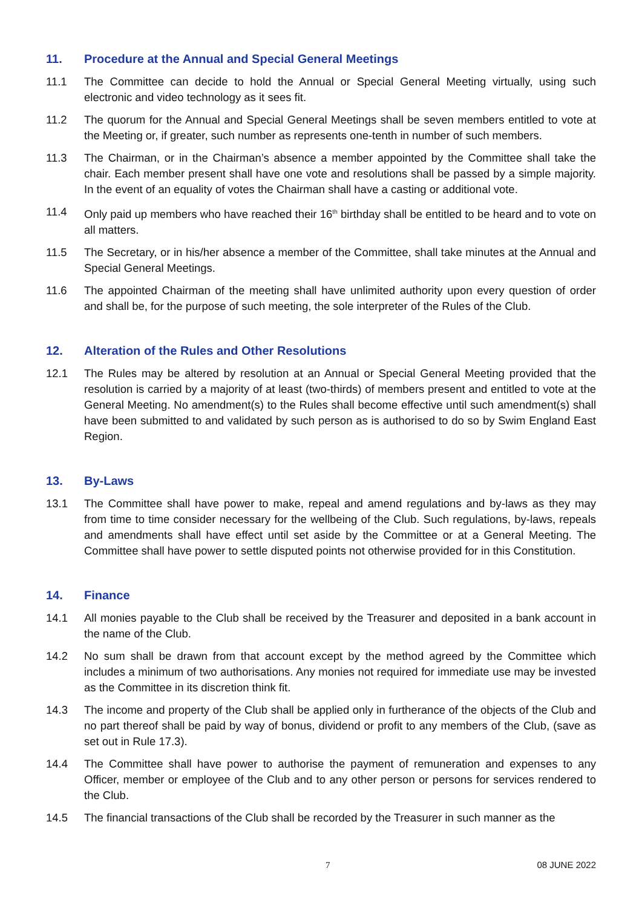11. Procedure at the Annual and Special General Meetings
11.1 The Committee can decide to hold the Annual or Special General Meeting virtually, using such electronic and video technology as it sees fit.
11.2 The quorum for the Annual and Special General Meetings shall be seven members entitled to vote at the Meeting or, if greater, such number as represents one-tenth in number of such members.
11.3 The Chairman, or in the Chairman’s absence a member appointed by the Committee shall take the chair. Each member present shall have one vote and resolutions shall be passed by a simple majority. In the event of an equality of votes the Chairman shall have a casting or additional vote.
11.4 Only paid up members who have reached their 16<sup>th</sup> birthday shall be entitled to be heard and to vote on all matters.
11.5 The Secretary, or in his/her absence a member of the Committee, shall take minutes at the Annual and Special General Meetings.
11.6 The appointed Chairman of the meeting shall have unlimited authority upon every question of order and shall be, for the purpose of such meeting, the sole interpreter of the Rules of the Club.
12. Alteration of the Rules and Other Resolutions
12.1 The Rules may be altered by resolution at an Annual or Special General Meeting provided that the resolution is carried by a majority of at least (two-thirds) of members present and entitled to vote at the General Meeting. No amendment(s) to the Rules shall become effective until such amendment(s) shall have been submitted to and validated by such person as is authorised to do so by Swim England East Region.
13. By-Laws
13.1 The Committee shall have power to make, repeal and amend regulations and by-laws as they may from time to time consider necessary for the wellbeing of the Club. Such regulations, by-laws, repeals and amendments shall have effect until set aside by the Committee or at a General Meeting. The Committee shall have power to settle disputed points not otherwise provided for in this Constitution.
14. Finance
14.1 All monies payable to the Club shall be received by the Treasurer and deposited in a bank account in the name of the Club.
14.2 No sum shall be drawn from that account except by the method agreed by the Committee which includes a minimum of two authorisations. Any monies not required for immediate use may be invested as the Committee in its discretion think fit.
14.3 The income and property of the Club shall be applied only in furtherance of the objects of the Club and no part thereof shall be paid by way of bonus, dividend or profit to any members of the Club, (save as set out in Rule 17.3).
14.4 The Committee shall have power to authorise the payment of remuneration and expenses to any Officer, member or employee of the Club and to any other person or persons for services rendered to the Club.
14.5 The financial transactions of the Club shall be recorded by the Treasurer in such manner as the
7 08 JUNE 2022